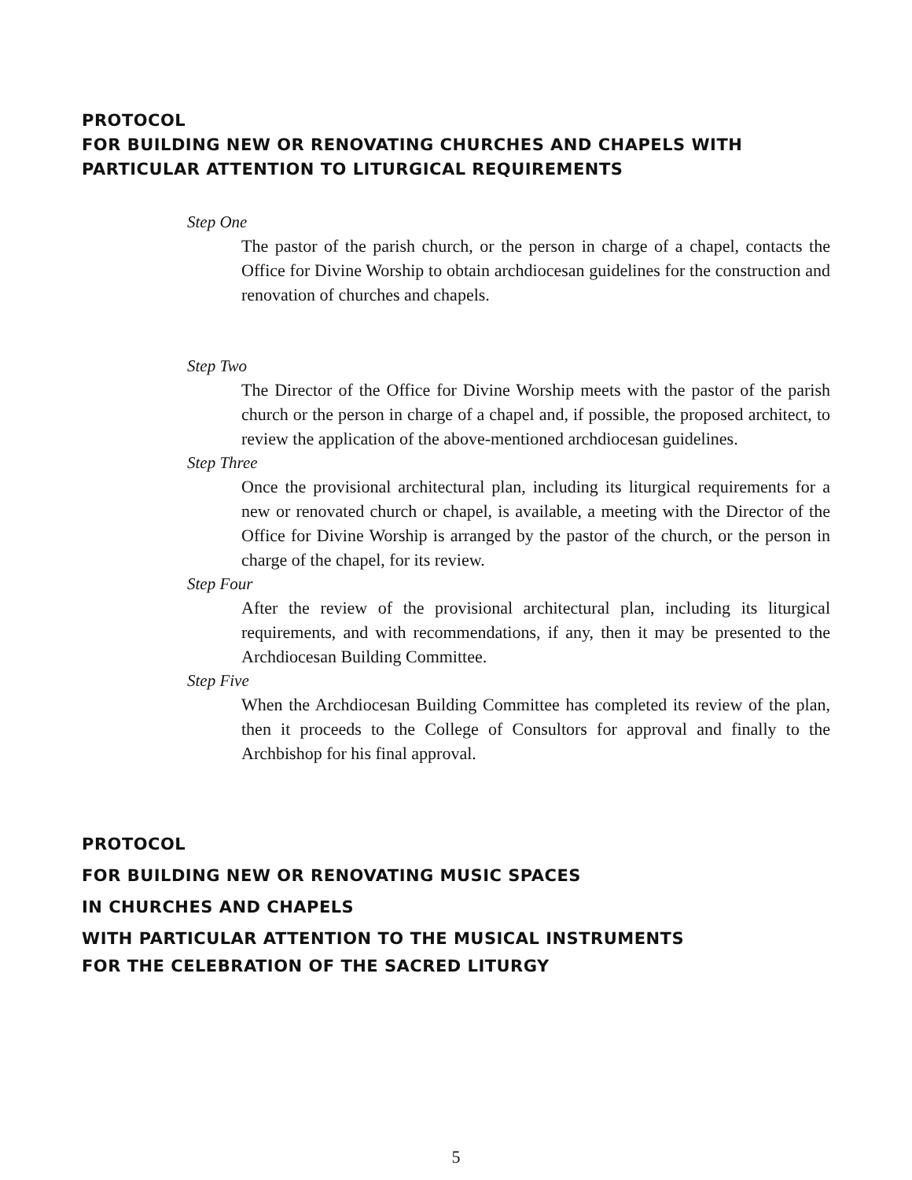PROTOCOL
FOR BUILDING NEW OR RENOVATING CHURCHES AND CHAPELS WITH
PARTICULAR ATTENTION TO LITURGICAL REQUIREMENTS
Step One
The pastor of the parish church, or the person in charge of a chapel, contacts the Office for Divine Worship to obtain archdiocesan guidelines for the construction and renovation of churches and chapels.
Step Two
The Director of the Office for Divine Worship meets with the pastor of the parish church or the person in charge of a chapel and, if possible, the proposed architect, to review the application of the above-mentioned archdiocesan guidelines.
Step Three
Once the provisional architectural plan, including its liturgical requirements for a new or renovated church or chapel, is available, a meeting with the Director of the Office for Divine Worship is arranged by the pastor of the church, or the person in charge of the chapel, for its review.
Step Four
After the review of the provisional architectural plan, including its liturgical requirements, and with recommendations, if any, then it may be presented to the Archdiocesan Building Committee.
Step Five
When the Archdiocesan Building Committee has completed its review of the plan, then it proceeds to the College of Consultors for approval and finally to the Archbishop for his final approval.
PROTOCOL
FOR BUILDING NEW OR RENOVATING MUSIC SPACES
IN CHURCHES AND CHAPELS
WITH PARTICULAR ATTENTION TO THE MUSICAL INSTRUMENTS
FOR THE CELEBRATION OF THE SACRED LITURGY
5